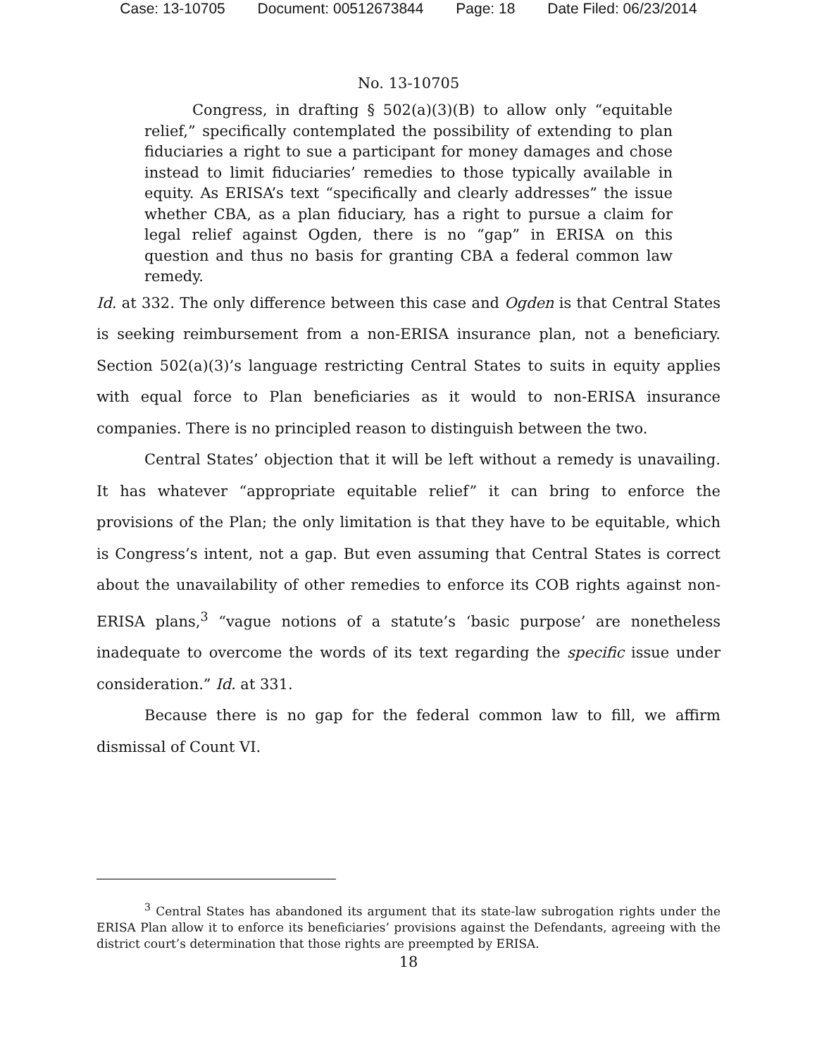Case: 13-10705 Document: 00512673844 Page: 18 Date Filed: 06/23/2014
No. 13-10705
Congress, in drafting § 502(a)(3)(B) to allow only “equitable relief,” specifically contemplated the possibility of extending to plan fiduciaries a right to sue a participant for money damages and chose instead to limit fiduciaries’ remedies to those typically available in equity. As ERISA’s text “specifically and clearly addresses” the issue whether CBA, as a plan fiduciary, has a right to pursue a claim for legal relief against Ogden, there is no “gap” in ERISA on this question and thus no basis for granting CBA a federal common law remedy.
Id. at 332. The only difference between this case and Ogden is that Central States is seeking reimbursement from a non-ERISA insurance plan, not a beneficiary. Section 502(a)(3)’s language restricting Central States to suits in equity applies with equal force to Plan beneficiaries as it would to non-ERISA insurance companies. There is no principled reason to distinguish between the two.
Central States’ objection that it will be left without a remedy is unavailing. It has whatever “appropriate equitable relief” it can bring to enforce the provisions of the Plan; the only limitation is that they have to be equitable, which is Congress’s intent, not a gap. But even assuming that Central States is correct about the unavailability of other remedies to enforce its COB rights against non-ERISA plans,<sup>3</sup> “vague notions of a statute’s ‘basic purpose’ are nonetheless inadequate to overcome the words of its text regarding the specific issue under consideration.” Id. at 331.
Because there is no gap for the federal common law to fill, we affirm dismissal of Count VI.
<sup>3</sup> Central States has abandoned its argument that its state-law subrogation rights under the ERISA Plan allow it to enforce its beneficiaries’ provisions against the Defendants, agreeing with the district court’s determination that those rights are preempted by ERISA.
18